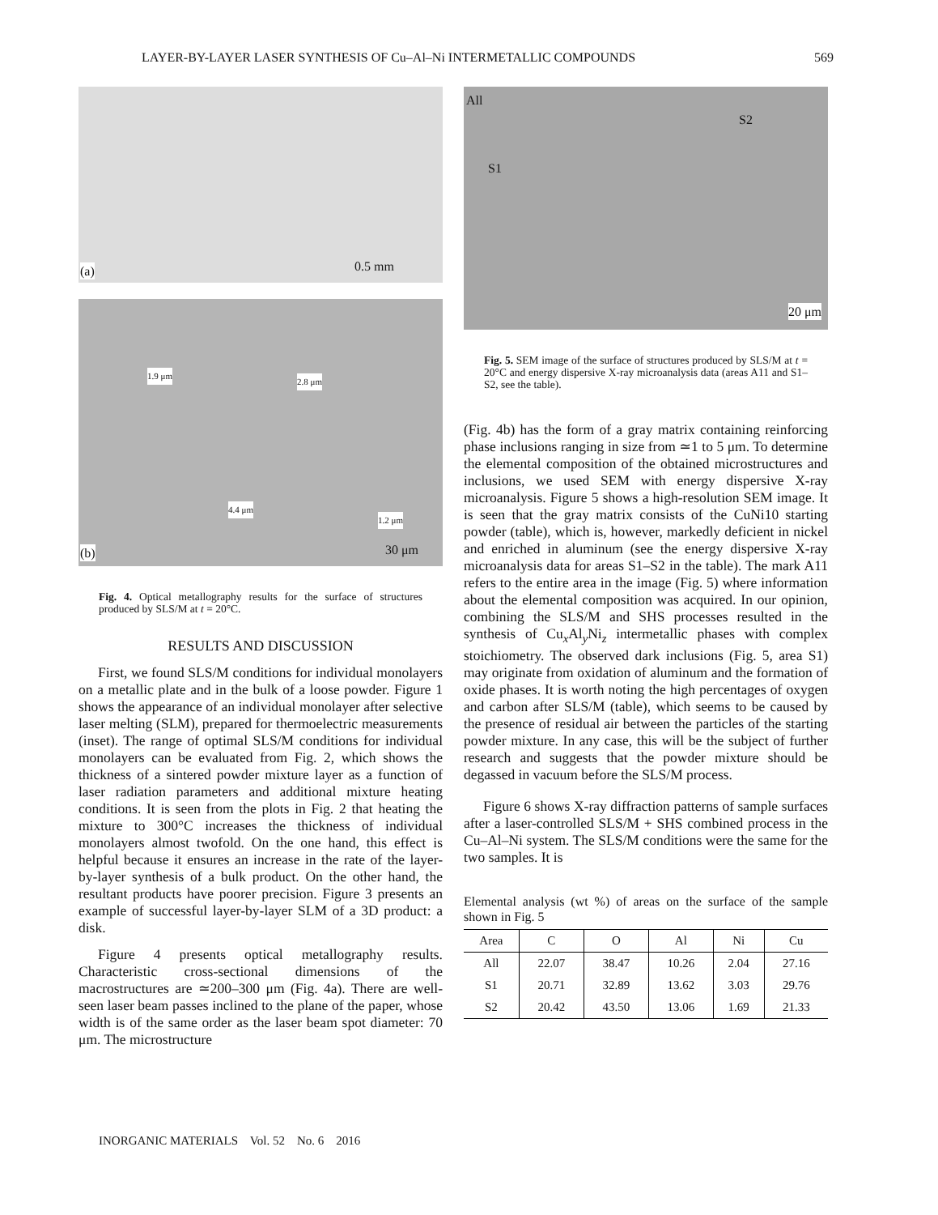LAYER-BY-LAYER LASER SYNTHESIS OF Cu–Al–Ni INTERMETALLIC COMPOUNDS 569
(a) 0.5 mm
1.9 μm
2.8 μm
4.4 μm
1.2 μm
(b) 30 μm
Fig. 4. Optical metallography results for the surface of structures produced by SLS/M at t = 20°C.
RESULTS AND DISCUSSION
First, we found SLS/M conditions for individual monolayers on a metallic plate and in the bulk of a loose powder. Figure 1 shows the appearance of an individual monolayer after selective laser melting (SLM), prepared for thermoelectric measurements (inset). The range of optimal SLS/M conditions for individual monolayers can be evaluated from Fig. 2, which shows the thickness of a sintered powder mixture layer as a function of laser radiation parameters and additional mixture heating conditions. It is seen from the plots in Fig. 2 that heating the mixture to 300°C increases the thickness of individual monolayers almost twofold. On the one hand, this effect is helpful because it ensures an increase in the rate of the layer-by-layer synthesis of a bulk product. On the other hand, the resultant products have poorer precision. Figure 3 presents an example of successful layer-by-layer SLM of a 3D product: a disk.
Figure 4 presents optical metallography results. Characteristic cross-sectional dimensions of the macrostructures are ≃200–300 μm (Fig. 4a). There are well-seen laser beam passes inclined to the plane of the paper, whose width is of the same order as the laser beam spot diameter: 70 μm. The microstructure
All
S2
S1
20 μm
Fig. 5. SEM image of the surface of structures produced by SLS/M at t = 20°C and energy dispersive X-ray microanalysis data (areas A11 and S1–S2, see the table).
(Fig. 4b) has the form of a gray matrix containing reinforcing phase inclusions ranging in size from ≃1 to 5 μm. To determine the elemental composition of the obtained microstructures and inclusions, we used SEM with energy dispersive X-ray microanalysis. Figure 5 shows a high-resolution SEM image. It is seen that the gray matrix consists of the CuNi10 starting powder (table), which is, however, markedly deficient in nickel and enriched in aluminum (see the energy dispersive X-ray microanalysis data for areas S1–S2 in the table). The mark A11 refers to the entire area in the image (Fig. 5) where information about the elemental composition was acquired. In our opinion, combining the SLS/M and SHS processes resulted in the synthesis of Cu<sub>x</sub>Al<sub>y</sub>Ni<sub>z</sub> intermetallic phases with complex stoichiometry. The observed dark inclusions (Fig. 5, area S1) may originate from oxidation of aluminum and the formation of oxide phases. It is worth noting the high percentages of oxygen and carbon after SLS/M (table), which seems to be caused by the presence of residual air between the particles of the starting powder mixture. In any case, this will be the subject of further research and suggests that the powder mixture should be degassed in vacuum before the SLS/M process.
Figure 6 shows X-ray diffraction patterns of sample surfaces after a laser-controlled SLS/M + SHS combined process in the Cu–Al–Ni system. The SLS/M conditions were the same for the two samples. It is
Elemental analysis (wt %) of areas on the surface of the sample shown in Fig. 5
| Area | C | O | Al | Ni | Cu |
| --- | --- | --- | --- | --- | --- |
| All | 22.07 | 38.47 | 10.26 | 2.04 | 27.16 |
| S1 | 20.71 | 32.89 | 13.62 | 3.03 | 29.76 |
| S2 | 20.42 | 43.50 | 13.06 | 1.69 | 21.33 |
INORGANIC MATERIALS Vol. 52 No. 6 2016